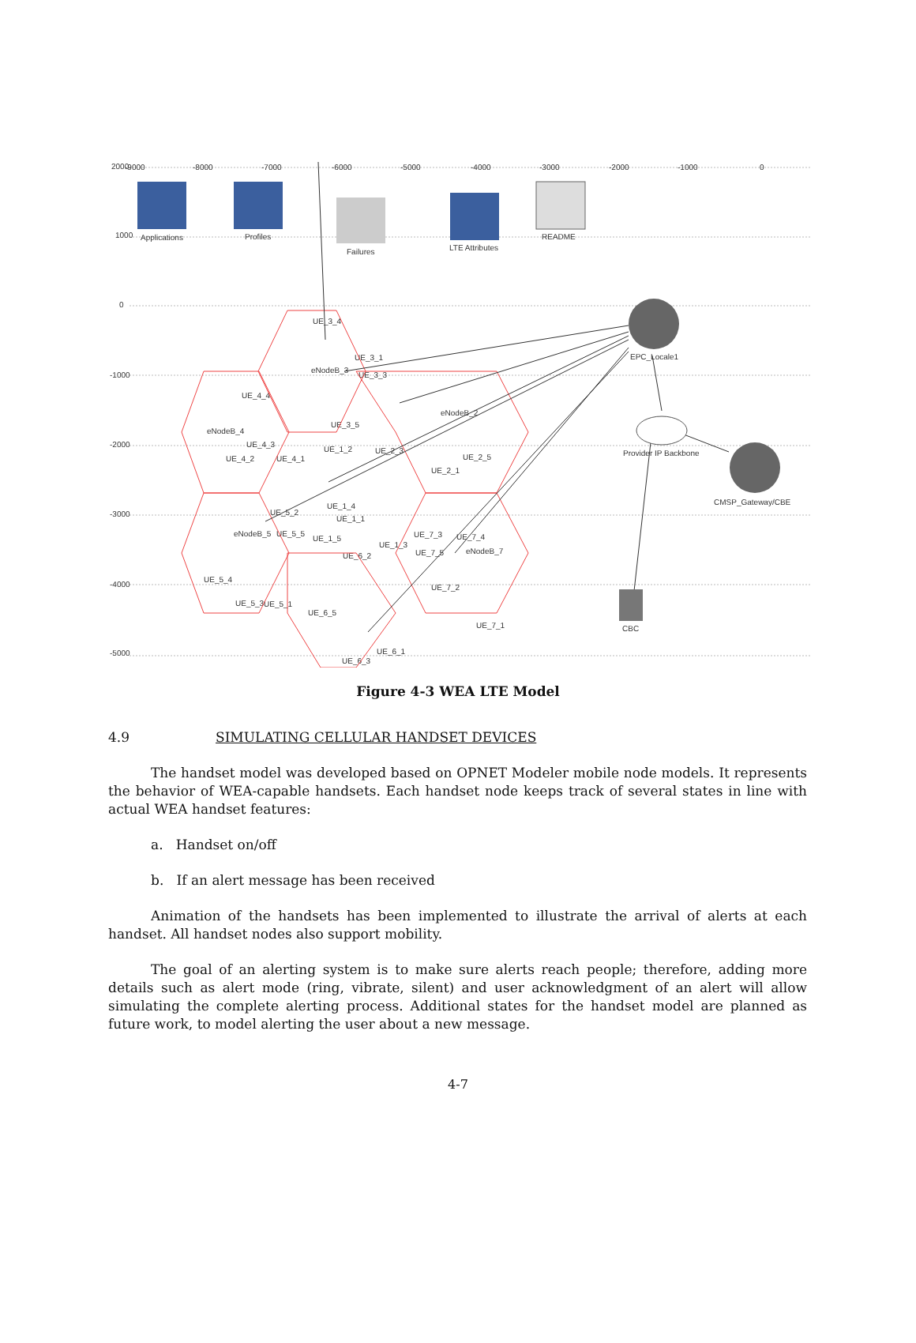2000
1000
0
-1000
-2000
-3000
-4000
-5000
-9000
-8000
-7000
-6000
-5000
-4000
-3000
-2000
-1000
0
Applications
Profiles
Failures
LTE Attributes
README
EPC_Locale1
Provider IP Backbone
CMSP_Gateway/CBE
CBC
UE_3_4
UE_3_1
eNodeB_3
UE_3_3
UE_4_4
eNodeB_4
UE_3_5
eNodeB_2
UE_4_3
UE_4_2
UE_4_1
UE_1_2
UE_2_3
UE_2_5
UE_2_1
UE_1_4
UE_1_1
UE_5_2
eNodeB_5
UE_5_5
UE_1_5
UE_1_3
UE_7_3
UE_7_4
UE_6_2
UE_7_5
eNodeB_7
UE_5_4
UE_7_2
UE_5_3
UE_5_1
UE_6_5
UE_7_1
UE_6_1
UE_6_3
Figure 4-3 WEA LTE Model
4.9 SIMULATING CELLULAR HANDSET DEVICES
The handset model was developed based on OPNET Modeler mobile node models. It represents the behavior of WEA-capable handsets. Each handset node keeps track of several states in line with actual WEA handset features:
a. Handset on/off
b. If an alert message has been received
Animation of the handsets has been implemented to illustrate the arrival of alerts at each handset. All handset nodes also support mobility.
The goal of an alerting system is to make sure alerts reach people; therefore, adding more details such as alert mode (ring, vibrate, silent) and user acknowledgment of an alert will allow simulating the complete alerting process. Additional states for the handset model are planned as future work, to model alerting the user about a new message.
4-7